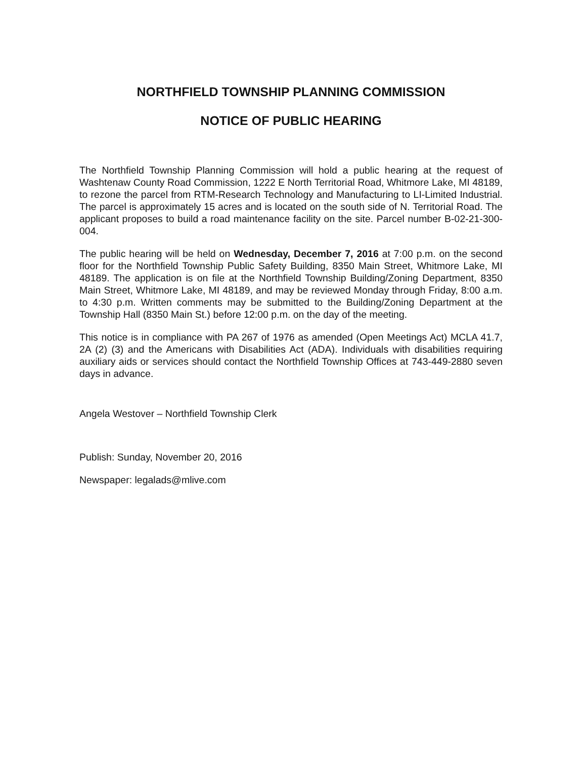NORTHFIELD TOWNSHIP PLANNING COMMISSION
NOTICE OF PUBLIC HEARING
The Northfield Township Planning Commission will hold a public hearing at the request of Washtenaw County Road Commission, 1222 E North Territorial Road, Whitmore Lake, MI 48189, to rezone the parcel from RTM-Research Technology and Manufacturing to LI-Limited Industrial. The parcel is approximately 15 acres and is located on the south side of N. Territorial Road. The applicant proposes to build a road maintenance facility on the site. Parcel number B-02-21-300-004.
The public hearing will be held on Wednesday, December 7, 2016 at 7:00 p.m. on the second floor for the Northfield Township Public Safety Building, 8350 Main Street, Whitmore Lake, MI 48189. The application is on file at the Northfield Township Building/Zoning Department, 8350 Main Street, Whitmore Lake, MI 48189, and may be reviewed Monday through Friday, 8:00 a.m. to 4:30 p.m. Written comments may be submitted to the Building/Zoning Department at the Township Hall (8350 Main St.) before 12:00 p.m. on the day of the meeting.
This notice is in compliance with PA 267 of 1976 as amended (Open Meetings Act) MCLA 41.7, 2A (2) (3) and the Americans with Disabilities Act (ADA). Individuals with disabilities requiring auxiliary aids or services should contact the Northfield Township Offices at 743-449-2880 seven days in advance.
Angela Westover – Northfield Township Clerk
Publish: Sunday, November 20, 2016
Newspaper: legalads@mlive.com